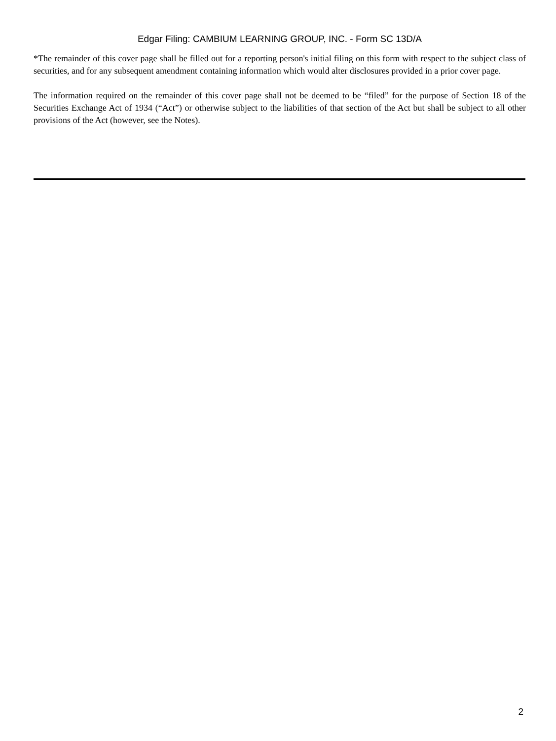Edgar Filing: CAMBIUM LEARNING GROUP, INC. - Form SC 13D/A
*The remainder of this cover page shall be filled out for a reporting person's initial filing on this form with respect to the subject class of securities, and for any subsequent amendment containing information which would alter disclosures provided in a prior cover page.
The information required on the remainder of this cover page shall not be deemed to be “filed” for the purpose of Section 18 of the Securities Exchange Act of 1934 (“Act”) or otherwise subject to the liabilities of that section of the Act but shall be subject to all other provisions of the Act (however, see the Notes).
2